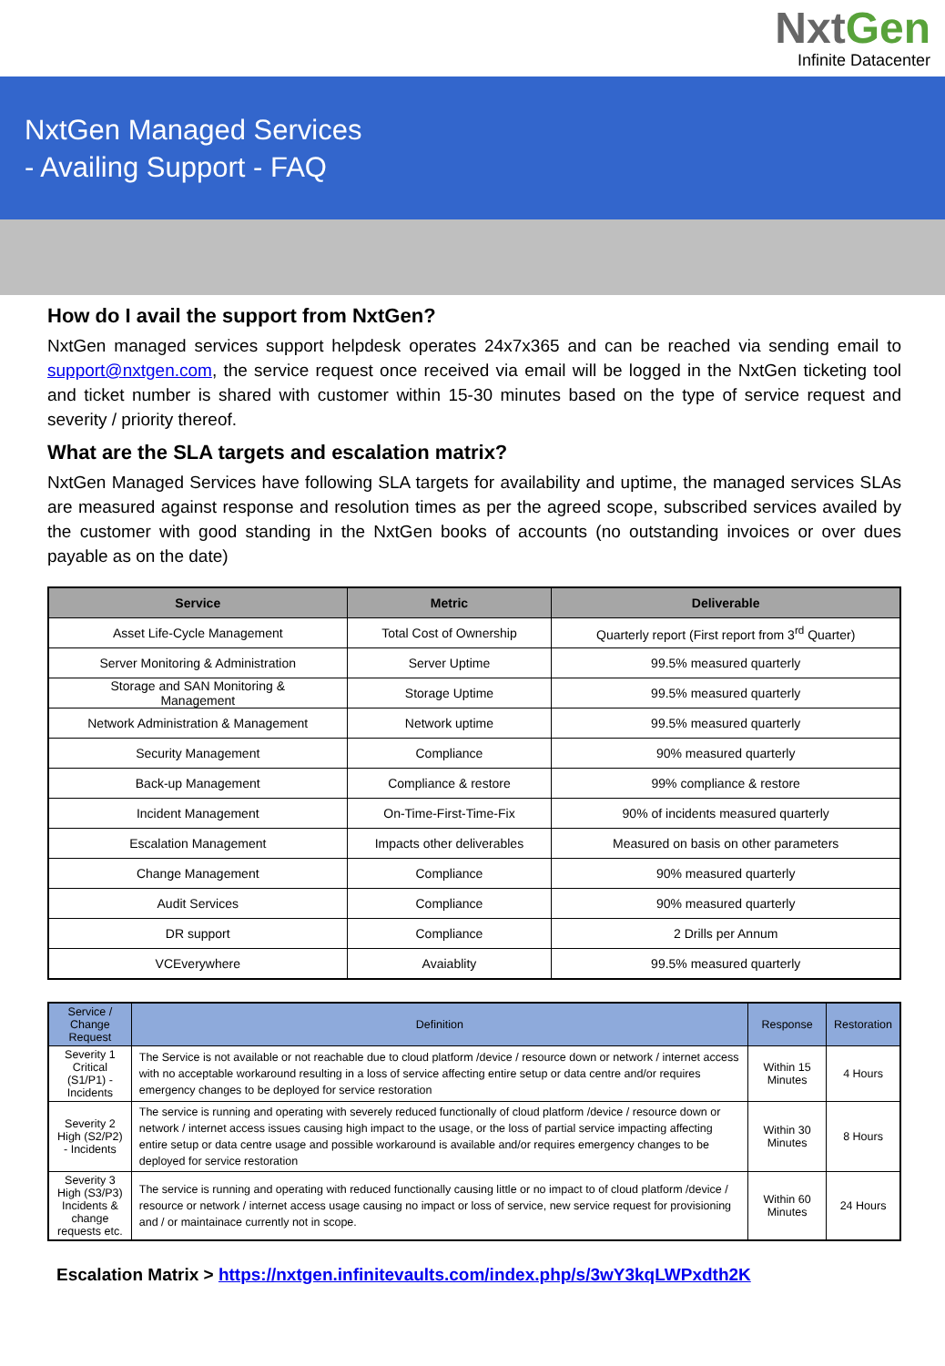NxtGen
Infinite Datacenter
NxtGen Managed Services
- Availing Support - FAQ
How do I avail the support from NxtGen?
NxtGen managed services support helpdesk operates 24x7x365 and can be reached via sending email to support@nxtgen.com, the service request once received via email will be logged in the NxtGen ticketing tool and ticket number is shared with customer within 15-30 minutes based on the type of service request and severity / priority thereof.
What are the SLA targets and escalation matrix?
NxtGen Managed Services have following SLA targets for availability and uptime, the managed services SLAs are measured against response and resolution times as per the agreed scope, subscribed services availed by the customer with good standing in the NxtGen books of accounts (no outstanding invoices or over dues payable as on the date)
| Service | Metric | Deliverable |
| --- | --- | --- |
| Asset Life-Cycle Management | Total Cost of Ownership | Quarterly report (First report from 3<sup>rd</sup> Quarter) |
| Server Monitoring & Administration | Server Uptime | 99.5% measured quarterly |
| Storage and SAN Monitoring & Management | Storage Uptime | 99.5% measured quarterly |
| Network Administration & Management | Network uptime | 99.5% measured quarterly |
| Security Management | Compliance | 90% measured quarterly |
| Back-up Management | Compliance & restore | 99% compliance & restore |
| Incident Management | On-Time-First-Time-Fix | 90% of incidents measured quarterly |
| Escalation Management | Impacts other deliverables | Measured on basis on other parameters |
| Change Management | Compliance | 90% measured quarterly |
| Audit Services | Compliance | 90% measured quarterly |
| DR support | Compliance | 2 Drills per Annum |
| VCEverywhere | Avaiablity | 99.5% measured quarterly |
| Service / Change Request | Definition | Response | Restoration |
| --- | --- | --- | --- |
| Severity 1 Critical (S1/P1) - Incidents | The Service is not available or not reachable due to cloud platform /device / resource down or network / internet access with no acceptable workaround resulting in a loss of service affecting entire setup or data centre and/or requires emergency changes to be deployed for service restoration | Within 15 Minutes | 4 Hours |
| Severity 2 High (S2/P2) - Incidents | The service is running and operating with severely reduced functionally of cloud platform /device / resource down or network / internet access issues causing high impact to the usage, or the loss of partial service impacting affecting entire setup or data centre usage and possible workaround is available and/or requires emergency changes to be deployed for service restoration | Within 30 Minutes | 8 Hours |
| Severity 3 High (S3/P3) Incidents & change requests etc. | The service is running and operating with reduced functionally causing little or no impact to of cloud platform /device / resource or network / internet access usage causing no impact or loss of service, new service request for provisioning and / or maintainace currently not in scope. | Within 60 Minutes | 24 Hours |
Escalation Matrix > https://nxtgen.infinitevaults.com/index.php/s/3wY3kqLWPxdth2K